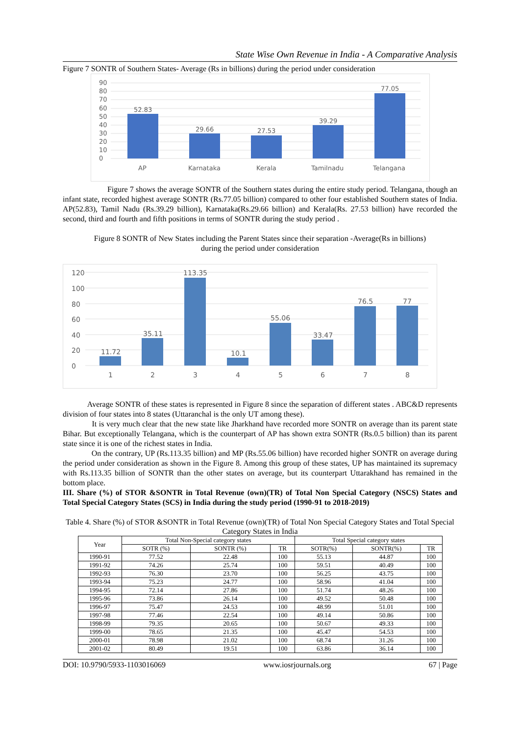State Wise Own Revenue in India - A Comparative Analysis
Figure 7 SONTR of Southern States- Average (Rs in billions) during the period under consideration
90
80
70
60
50
40
30
20
10
0
52.83
29.66
27.53
39.29
77.05
AP
Karnataka
Kerala
Tamilnadu
Telangana
Figure 7 shows the average SONTR of the Southern states during the entire study period. Telangana, though an infant state, recorded highest average SONTR (Rs.77.05 billion) compared to other four established Southern states of India. AP(52.83), Tamil Nadu (Rs.39.29 billion), Karnataka(Rs.29.66 billion) and Kerala(Rs. 27.53 billion) have recorded the second, third and fourth and fifth positions in terms of SONTR during the study period .
Figure 8 SONTR of New States including the Parent States since their separation -Average(Rs in billions)
during the period under consideration
120
100
80
60
40
20
0
11.72
35.11
113.35
10.1
55.06
33.47
76.5
77
1
2
3
4
5
6
7
8
Average SONTR of these states is represented in Figure 8 since the separation of different states . ABC&D represents division of four states into 8 states (Uttaranchal is the only UT among these).
It is very much clear that the new state like Jharkhand have recorded more SONTR on average than its parent state Bihar. But exceptionally Telangana, which is the counterpart of AP has shown extra SONTR (Rs.0.5 billion) than its parent state since it is one of the richest states in India.
On the contrary, UP (Rs.113.35 billion) and MP (Rs.55.06 billion) have recorded higher SONTR on average during the period under consideration as shown in the Figure 8. Among this group of these states, UP has maintained its supremacy with Rs.113.35 billion of SONTR than the other states on average, but its counterpart Uttarakhand has remained in the bottom place.
III. Share (%) of STOR &SONTR in Total Revenue (own)(TR) of Total Non Special Category (NSCS) States and Total Special Category States (SCS) in India during the study period (1990-91 to 2018-2019)
Table 4. Share (%) of STOR &SONTR in Total Revenue (own)(TR) of Total Non Special Category States and Total Special Category States in India
| Year | Total Non-Special category states | | | Total Special category states | | |
| --- | --- | --- | --- | --- | --- | --- |
| | SOTR (%) | SONTR (%) | TR | SOTR(%) | SONTR(%) | TR |
| 1990-91 | 77.52 | 22.48 | 100 | 55.13 | 44.87 | 100 |
| 1991-92 | 74.26 | 25.74 | 100 | 59.51 | 40.49 | 100 |
| 1992-93 | 76.30 | 23.70 | 100 | 56.25 | 43.75 | 100 |
| 1993-94 | 75.23 | 24.77 | 100 | 58.96 | 41.04 | 100 |
| 1994-95 | 72.14 | 27.86 | 100 | 51.74 | 48.26 | 100 |
| 1995-96 | 73.86 | 26.14 | 100 | 49.52 | 50.48 | 100 |
| 1996-97 | 75.47 | 24.53 | 100 | 48.99 | 51.01 | 100 |
| 1997-98 | 77.46 | 22.54 | 100 | 49.14 | 50.86 | 100 |
| 1998-99 | 79.35 | 20.65 | 100 | 50.67 | 49.33 | 100 |
| 1999-00 | 78.65 | 21.35 | 100 | 45.47 | 54.53 | 100 |
| 2000-01 | 78.98 | 21.02 | 100 | 68.74 | 31.26 | 100 |
| 2001-02 | 80.49 | 19.51 | 100 | 63.86 | 36.14 | 100 |
DOI: 10.9790/5933-1103016069 www.iosrjournals.org 67 | Page